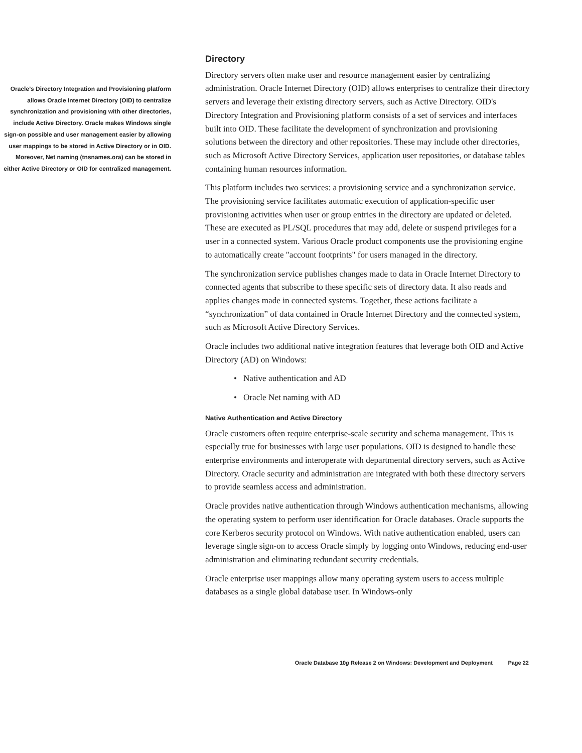Oracle’s Directory Integration and Provisioning platform allows Oracle Internet Directory (OID) to centralize synchronization and provisioning with other directories, include Active Directory. Oracle makes Windows single sign-on possible and user management easier by allowing user mappings to be stored in Active Directory or in OID. Moreover, Net naming (tnsnames.ora) can be stored in either Active Directory or OID for centralized management.
Directory
Directory servers often make user and resource management easier by centralizing administration. Oracle Internet Directory (OID) allows enterprises to centralize their directory servers and leverage their existing directory servers, such as Active Directory. OID's Directory Integration and Provisioning platform consists of a set of services and interfaces built into OID. These facilitate the development of synchronization and provisioning solutions between the directory and other repositories. These may include other directories, such as Microsoft Active Directory Services, application user repositories, or database tables containing human resources information.
This platform includes two services: a provisioning service and a synchronization service. The provisioning service facilitates automatic execution of application-specific user provisioning activities when user or group entries in the directory are updated or deleted. These are executed as PL/SQL procedures that may add, delete or suspend privileges for a user in a connected system. Various Oracle product components use the provisioning engine to automatically create "account footprints" for users managed in the directory.
The synchronization service publishes changes made to data in Oracle Internet Directory to connected agents that subscribe to these specific sets of directory data. It also reads and applies changes made in connected systems. Together, these actions facilitate a “synchronization” of data contained in Oracle Internet Directory and the connected system, such as Microsoft Active Directory Services.
Oracle includes two additional native integration features that leverage both OID and Active Directory (AD) on Windows:
• Native authentication and AD
• Oracle Net naming with AD
Native Authentication and Active Directory
Oracle customers often require enterprise-scale security and schema management. This is especially true for businesses with large user populations. OID is designed to handle these enterprise environments and interoperate with departmental directory servers, such as Active Directory. Oracle security and administration are integrated with both these directory servers to provide seamless access and administration.
Oracle provides native authentication through Windows authentication mechanisms, allowing the operating system to perform user identification for Oracle databases. Oracle supports the core Kerberos security protocol on Windows. With native authentication enabled, users can leverage single sign-on to access Oracle simply by logging onto Windows, reducing end-user administration and eliminating redundant security credentials.
Oracle enterprise user mappings allow many operating system users to access multiple databases as a single global database user. In Windows-only
Oracle Database 10g Release 2 on Windows: Development and Deployment Page 22